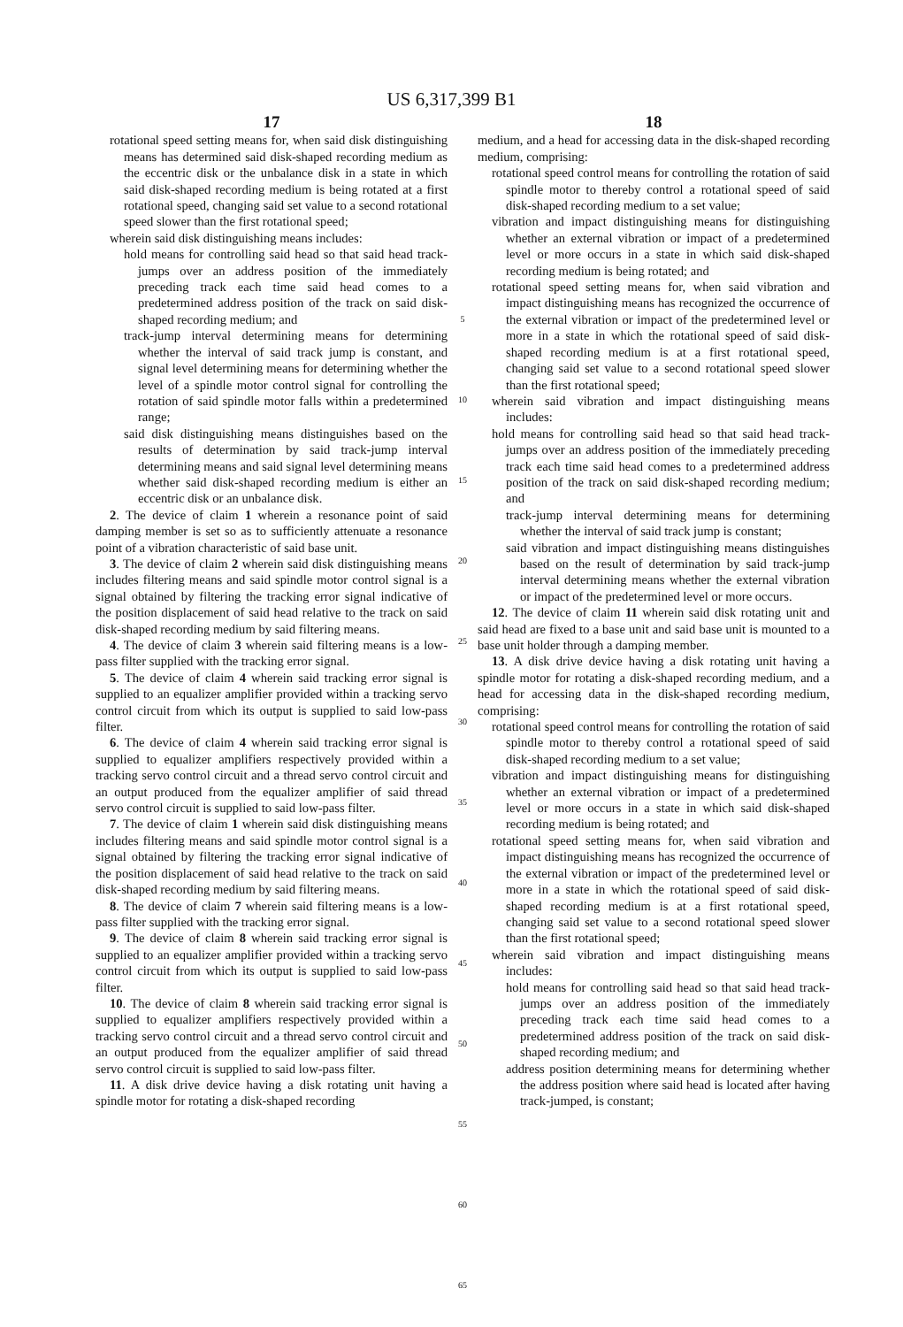US 6,317,399 B1
17
rotational speed setting means for, when said disk distinguishing means has determined said disk-shaped recording medium as the eccentric disk or the unbalance disk in a state in which said disk-shaped recording medium is being rotated at a first rotational speed, changing said set value to a second rotational speed slower than the first rotational speed;
wherein said disk distinguishing means includes:
hold means for controlling said head so that said head track-jumps over an address position of the immediately preceding track each time said head comes to a predetermined address position of the track on said disk-shaped recording medium; and
track-jump interval determining means for determining whether the interval of said track jump is constant, and signal level determining means for determining whether the level of a spindle motor control signal for controlling the rotation of said spindle motor falls within a predetermined range;
said disk distinguishing means distinguishes based on the results of determination by said track-jump interval determining means and said signal level determining means whether said disk-shaped recording medium is either an eccentric disk or an unbalance disk.
2. The device of claim 1 wherein a resonance point of said damping member is set so as to sufficiently attenuate a resonance point of a vibration characteristic of said base unit.
3. The device of claim 2 wherein said disk distinguishing means includes filtering means and said spindle motor control signal is a signal obtained by filtering the tracking error signal indicative of the position displacement of said head relative to the track on said disk-shaped recording medium by said filtering means.
4. The device of claim 3 wherein said filtering means is a low-pass filter supplied with the tracking error signal.
5. The device of claim 4 wherein said tracking error signal is supplied to an equalizer amplifier provided within a tracking servo control circuit from which its output is supplied to said low-pass filter.
6. The device of claim 4 wherein said tracking error signal is supplied to equalizer amplifiers respectively provided within a tracking servo control circuit and a thread servo control circuit and an output produced from the equalizer amplifier of said thread servo control circuit is supplied to said low-pass filter.
7. The device of claim 1 wherein said disk distinguishing means includes filtering means and said spindle motor control signal is a signal obtained by filtering the tracking error signal indicative of the position displacement of said head relative to the track on said disk-shaped recording medium by said filtering means.
8. The device of claim 7 wherein said filtering means is a low-pass filter supplied with the tracking error signal.
9. The device of claim 8 wherein said tracking error signal is supplied to an equalizer amplifier provided within a tracking servo control circuit from which its output is supplied to said low-pass filter.
10. The device of claim 8 wherein said tracking error signal is supplied to equalizer amplifiers respectively provided within a tracking servo control circuit and a thread servo control circuit and an output produced from the equalizer amplifier of said thread servo control circuit is supplied to said low-pass filter.
11. A disk drive device having a disk rotating unit having a spindle motor for rotating a disk-shaped recording
5
10
15
20
25
30
35
40
45
50
55
60
65
18
medium, and a head for accessing data in the disk-shaped recording medium, comprising:
rotational speed control means for controlling the rotation of said spindle motor to thereby control a rotational speed of said disk-shaped recording medium to a set value;
vibration and impact distinguishing means for distinguishing whether an external vibration or impact of a predetermined level or more occurs in a state in which said disk-shaped recording medium is being rotated; and
rotational speed setting means for, when said vibration and impact distinguishing means has recognized the occurrence of the external vibration or impact of the predetermined level or more in a state in which the rotational speed of said disk-shaped recording medium is at a first rotational speed, changing said set value to a second rotational speed slower than the first rotational speed;
wherein said vibration and impact distinguishing means includes:
hold means for controlling said head so that said head track-jumps over an address position of the immediately preceding track each time said head comes to a predetermined address position of the track on said disk-shaped recording medium; and
track-jump interval determining means for determining whether the interval of said track jump is constant;
said vibration and impact distinguishing means distinguishes based on the result of determination by said track-jump interval determining means whether the external vibration or impact of the predetermined level or more occurs.
12. The device of claim 11 wherein said disk rotating unit and said head are fixed to a base unit and said base unit is mounted to a base unit holder through a damping member.
13. A disk drive device having a disk rotating unit having a spindle motor for rotating a disk-shaped recording medium, and a head for accessing data in the disk-shaped recording medium, comprising:
rotational speed control means for controlling the rotation of said spindle motor to thereby control a rotational speed of said disk-shaped recording medium to a set value;
vibration and impact distinguishing means for distinguishing whether an external vibration or impact of a predetermined level or more occurs in a state in which said disk-shaped recording medium is being rotated; and
rotational speed setting means for, when said vibration and impact distinguishing means has recognized the occurrence of the external vibration or impact of the predetermined level or more in a state in which the rotational speed of said disk-shaped recording medium is at a first rotational speed, changing said set value to a second rotational speed slower than the first rotational speed;
wherein said vibration and impact distinguishing means includes:
hold means for controlling said head so that said head track-jumps over an address position of the immediately preceding track each time said head comes to a predetermined address position of the track on said disk-shaped recording medium; and
address position determining means for determining whether the address position where said head is located after having track-jumped, is constant;